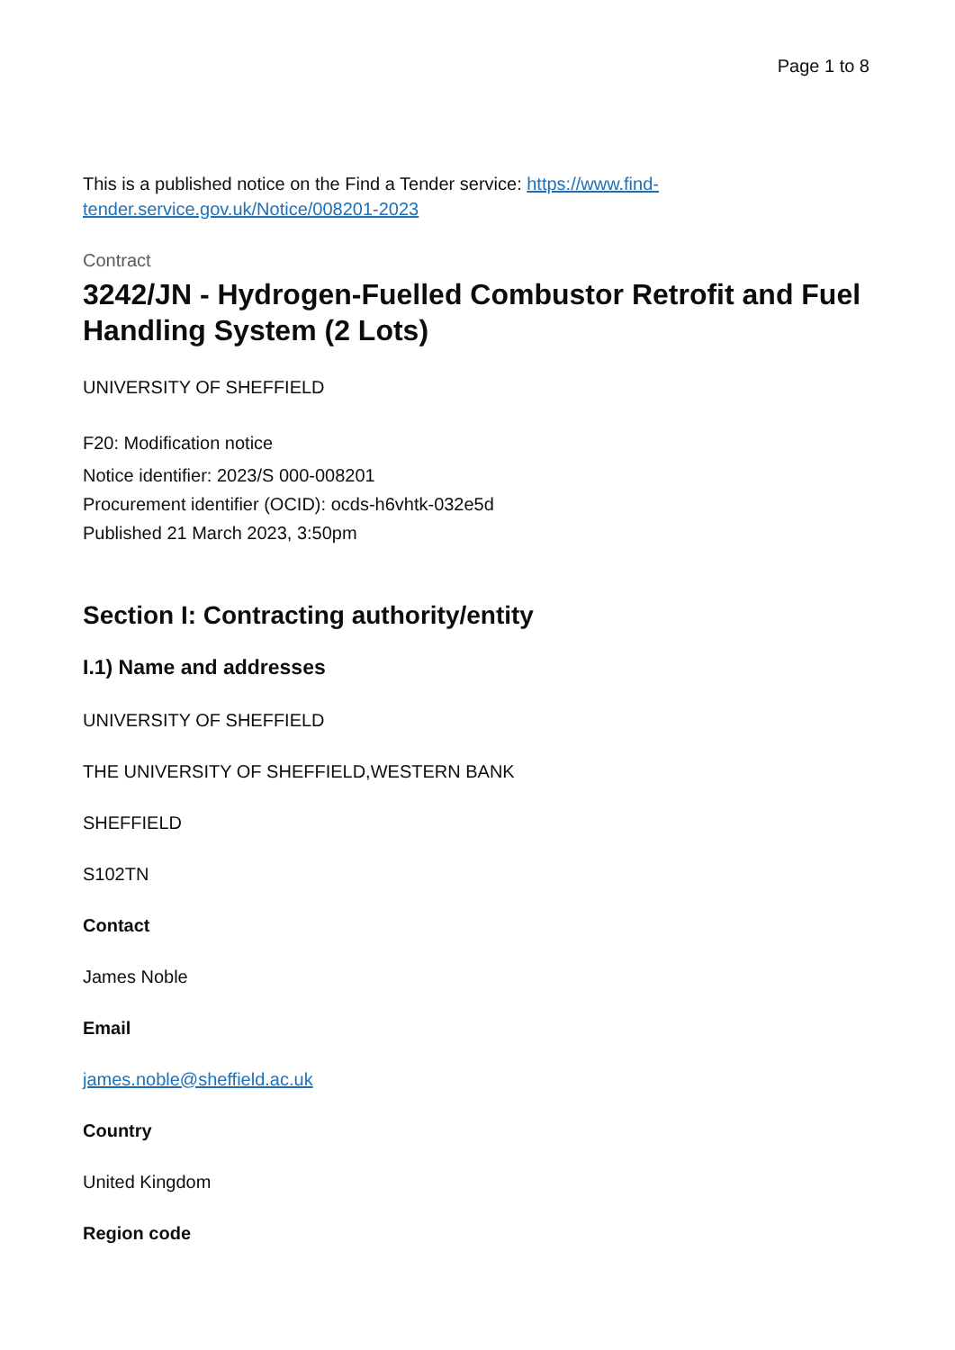Page 1 to 8
This is a published notice on the Find a Tender service: https://www.find-tender.service.gov.uk/Notice/008201-2023
Contract
3242/JN - Hydrogen-Fuelled Combustor Retrofit and Fuel Handling System (2 Lots)
UNIVERSITY OF SHEFFIELD
F20: Modification notice
Notice identifier: 2023/S 000-008201
Procurement identifier (OCID): ocds-h6vhtk-032e5d
Published 21 March 2023, 3:50pm
Section I: Contracting authority/entity
I.1) Name and addresses
UNIVERSITY OF SHEFFIELD
THE UNIVERSITY OF SHEFFIELD,WESTERN BANK
SHEFFIELD
S102TN
Contact
James Noble
Email
james.noble@sheffield.ac.uk
Country
United Kingdom
Region code